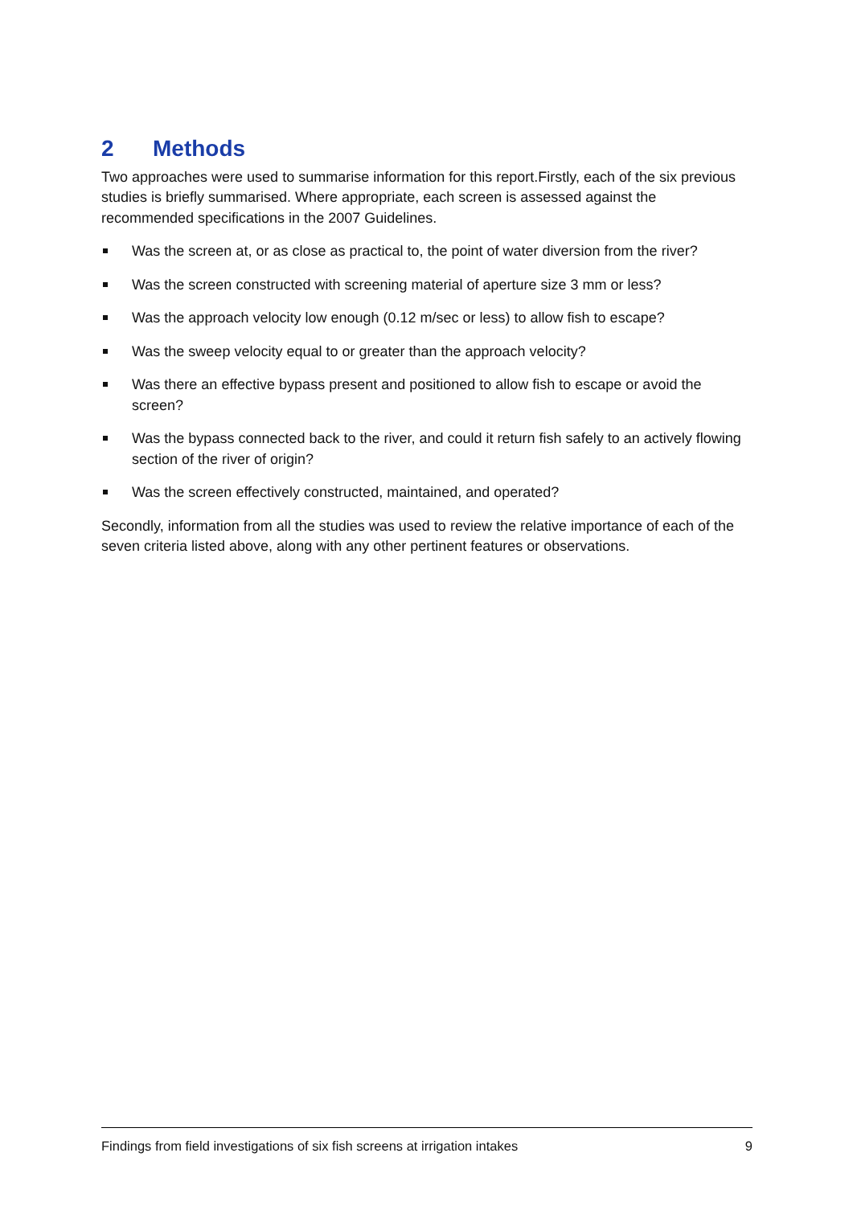2 Methods
Two approaches were used to summarise information for this report.Firstly, each of the six previous studies is briefly summarised. Where appropriate, each screen is assessed against the recommended specifications in the 2007 Guidelines.
Was the screen at, or as close as practical to, the point of water diversion from the river?
Was the screen constructed with screening material of aperture size 3 mm or less?
Was the approach velocity low enough (0.12 m/sec or less) to allow fish to escape?
Was the sweep velocity equal to or greater than the approach velocity?
Was there an effective bypass present and positioned to allow fish to escape or avoid the screen?
Was the bypass connected back to the river, and could it return fish safely to an actively flowing section of the river of origin?
Was the screen effectively constructed, maintained, and operated?
Secondly, information from all the studies was used to review the relative importance of each of the seven criteria listed above, along with any other pertinent features or observations.
Findings from field investigations of six fish screens at irrigation intakes 9